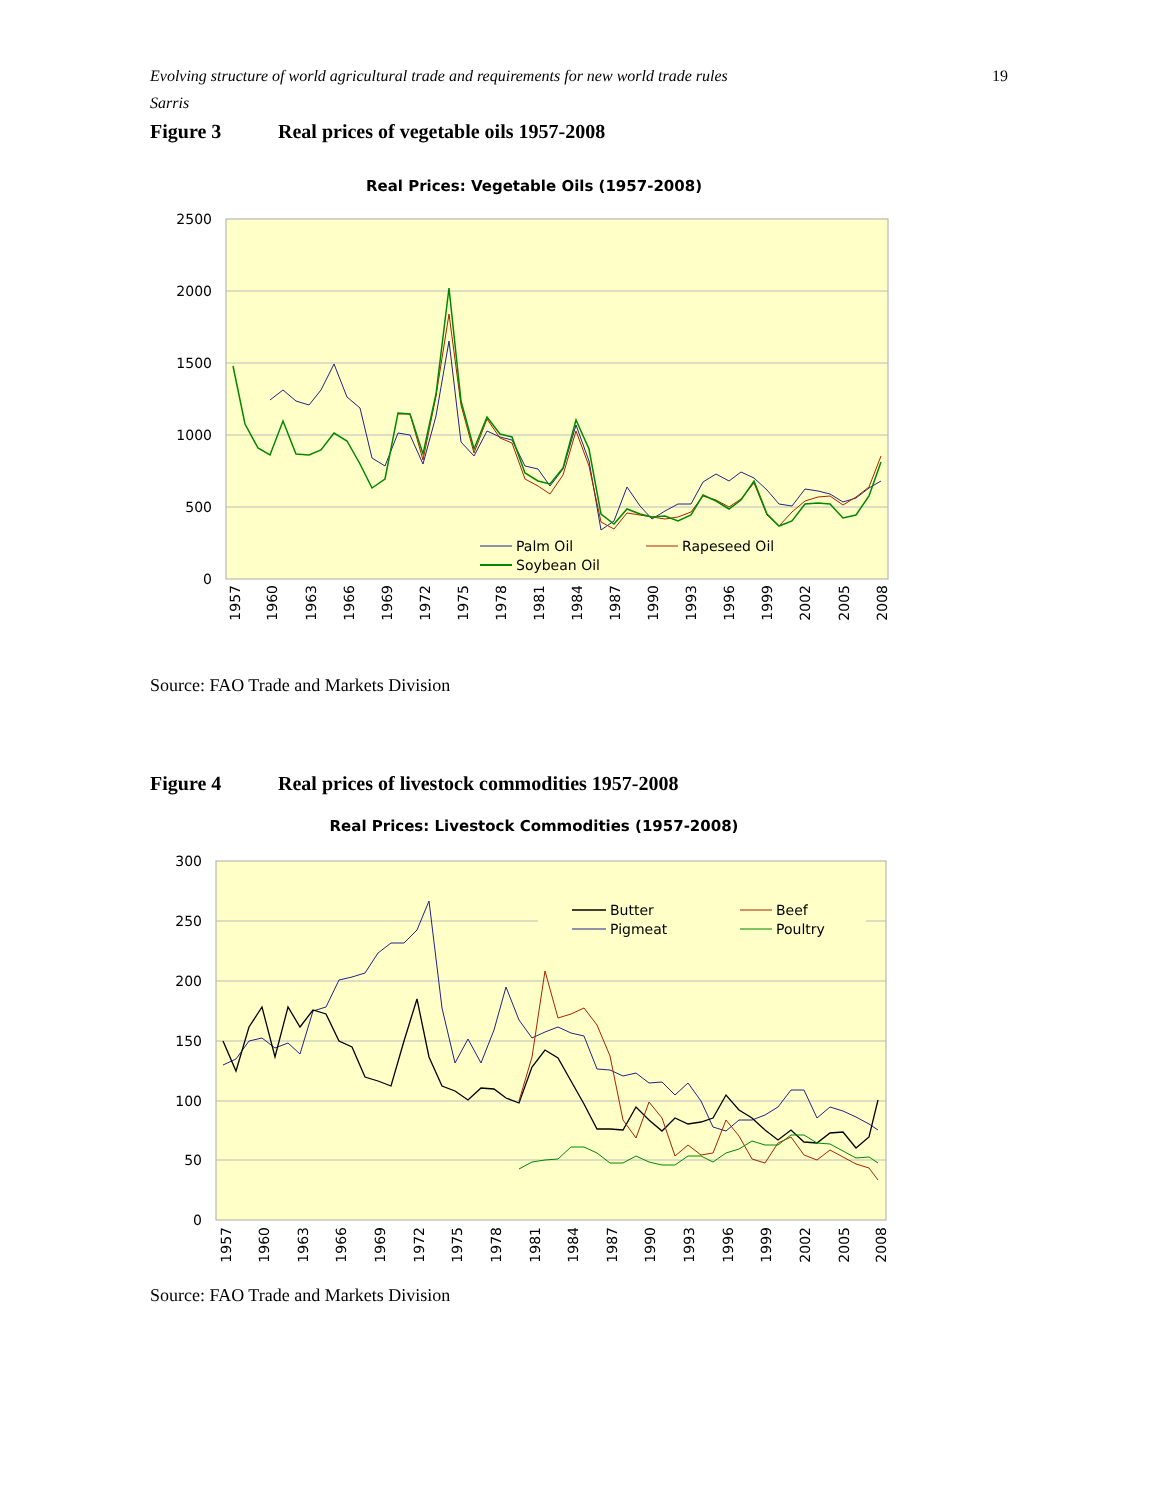Evolving structure of world agricultural trade and requirements for new world trade rules
Sarris
19
Figure 3 Real prices of vegetable oils 1957-2008
Real Prices: Vegetable Oils (1957-2008)
2500
2000
1500
1000
500
0
Palm Oil
Rapeseed Oil
Soybean Oil
1957
1960
1963
1966
1969
1972
1975
1978
1981
1984
1987
1990
1993
1996
1999
2002
2005
2008
Source: FAO Trade and Markets Division
Figure 4 Real prices of livestock commodities 1957-2008
Real Prices: Livestock Commodities (1957-2008)
300
250
200
150
100
50
0
Butter
Beef
Pigmeat
Poultry
1957
1960
1963
1966
1969
1972
1975
1978
1981
1984
1987
1990
1993
1996
1999
2002
2005
2008
Source: FAO Trade and Markets Division